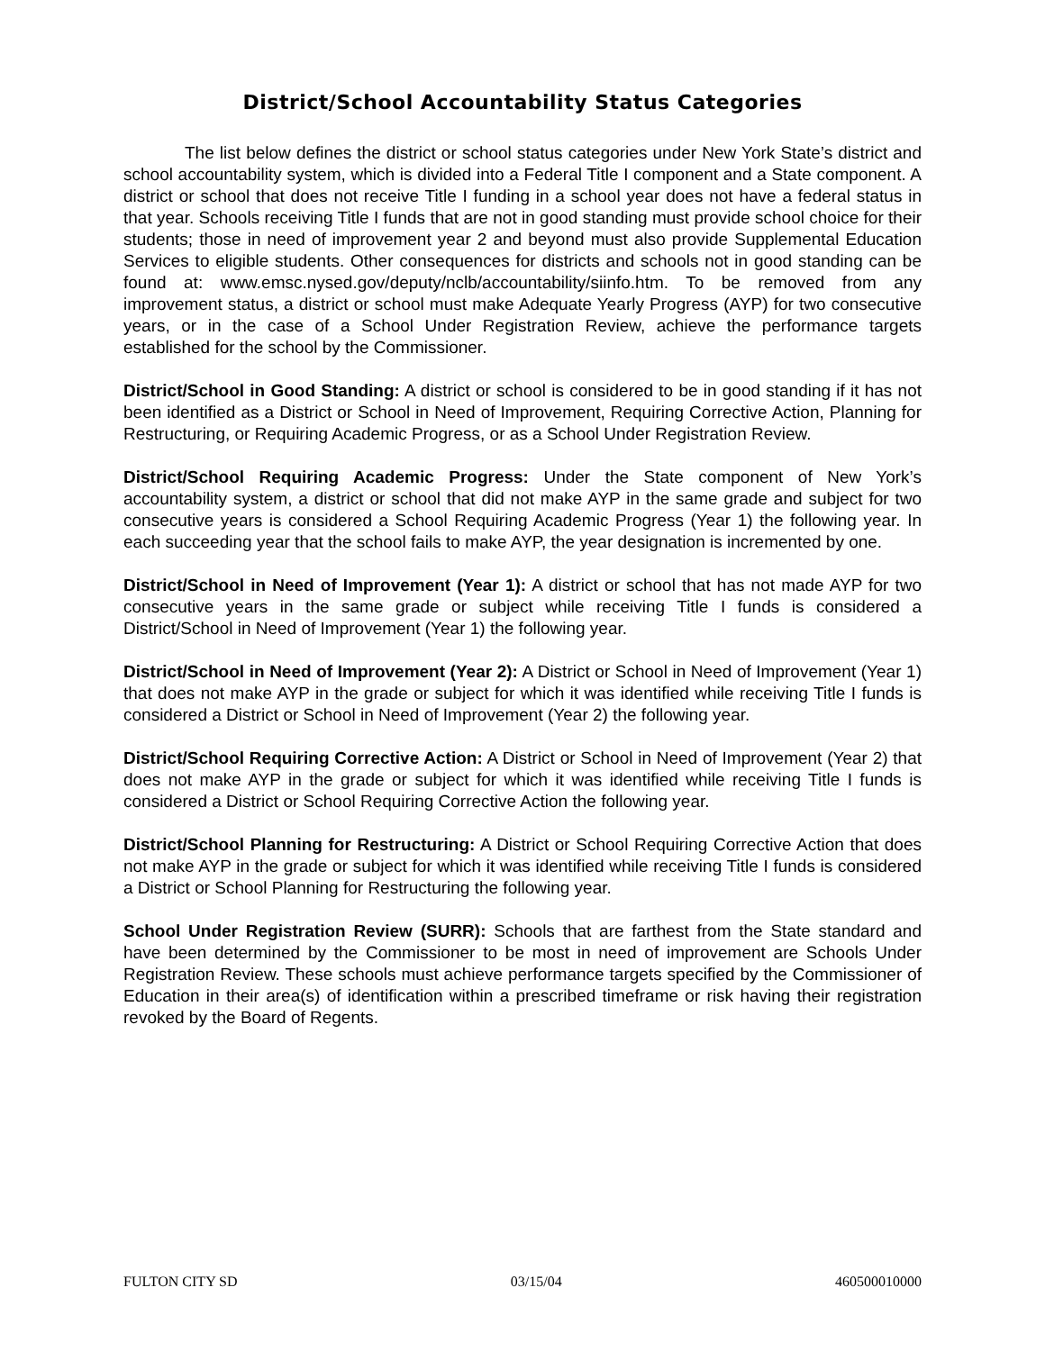District/School Accountability Status Categories
The list below defines the district or school status categories under New York State’s district and school accountability system, which is divided into a Federal Title I component and a State component. A district or school that does not receive Title I funding in a school year does not have a federal status in that year. Schools receiving Title I funds that are not in good standing must provide school choice for their students; those in need of improvement year 2 and beyond must also provide Supplemental Education Services to eligible students. Other consequences for districts and schools not in good standing can be found at: www.emsc.nysed.gov/deputy/nclb/accountability/siinfo.htm. To be removed from any improvement status, a district or school must make Adequate Yearly Progress (AYP) for two consecutive years, or in the case of a School Under Registration Review, achieve the performance targets established for the school by the Commissioner.
District/School in Good Standing: A district or school is considered to be in good standing if it has not been identified as a District or School in Need of Improvement, Requiring Corrective Action, Planning for Restructuring, or Requiring Academic Progress, or as a School Under Registration Review.
District/School Requiring Academic Progress: Under the State component of New York’s accountability system, a district or school that did not make AYP in the same grade and subject for two consecutive years is considered a School Requiring Academic Progress (Year 1) the following year. In each succeeding year that the school fails to make AYP, the year designation is incremented by one.
District/School in Need of Improvement (Year 1): A district or school that has not made AYP for two consecutive years in the same grade or subject while receiving Title I funds is considered a District/School in Need of Improvement (Year 1) the following year.
District/School in Need of Improvement (Year 2): A District or School in Need of Improvement (Year 1) that does not make AYP in the grade or subject for which it was identified while receiving Title I funds is considered a District or School in Need of Improvement (Year 2) the following year.
District/School Requiring Corrective Action: A District or School in Need of Improvement (Year 2) that does not make AYP in the grade or subject for which it was identified while receiving Title I funds is considered a District or School Requiring Corrective Action the following year.
District/School Planning for Restructuring: A District or School Requiring Corrective Action that does not make AYP in the grade or subject for which it was identified while receiving Title I funds is considered a District or School Planning for Restructuring the following year.
School Under Registration Review (SURR): Schools that are farthest from the State standard and have been determined by the Commissioner to be most in need of improvement are Schools Under Registration Review. These schools must achieve performance targets specified by the Commissioner of Education in their area(s) of identification within a prescribed timeframe or risk having their registration revoked by the Board of Regents.
FULTON CITY SD 03/15/04 460500010000